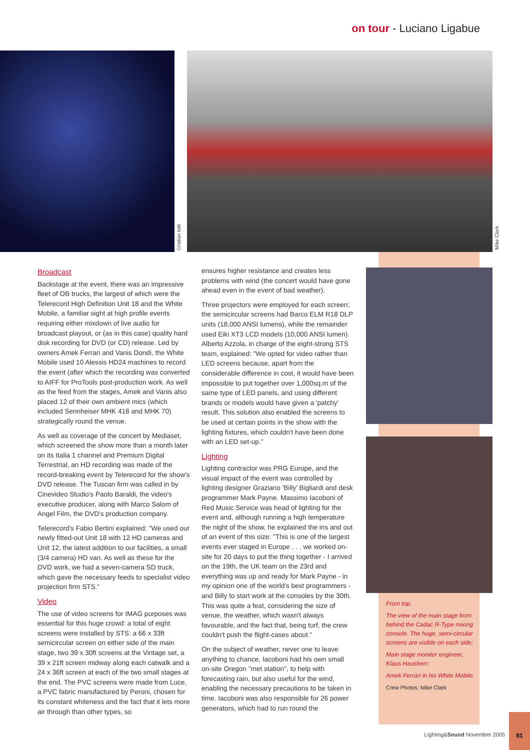on tour - Luciano Ligabue
Cristian Iotti
Mike Clark
Broadcast
Backstage at the event, there was an impressive fleet of OB trucks, the largest of which were the Telerecord High Definition Unit 18 and the White Mobile, a familiar sight at high profile events requiring either mixdown of live audio for broadcast playout, or (as in this case) quality hard disk recording for DVD (or CD) release. Led by owners Amek Ferrari and Vanis Dondi, the White Mobile used 10 Alessis HD24 machines to record the event (after which the recording was converted to AIFF for ProTools post-production work. As well as the feed from the stages, Amek and Vanis also placed 12 of their own ambient mics (which included Sennheiser MHK 418 and MHK 70) strategically round the venue.
As well as coverage of the concert by Mediaset, which screened the show more than a month later on its Italia 1 channel and Premium Digital Terrestrial, an HD recording was made of the record-breaking event by Telerecord for the show's DVD release. The Tuscan firm was called in by Cinevideo Studio's Paolo Baraldi, the video's executive producer, along with Marco Salom of Angel Film, the DVD's production company.
Telerecord's Fabio Bertini explained: "We used our newly fitted-out Unit 18 with 12 HD cameras and Unit 12, the latest addition to our facilities, a small (3/4 camera) HD van. As well as these for the DVD work, we had a seven-camera SD truck, which gave the necessary feeds to specialist video projection firm STS."
Video
The use of video screens for IMAG purposes was essential for this huge crowd: a total of eight screens were installed by STS: a 66 x 33ft semicircular screen on either side of the main stage, two 39 x 30ft screens at the Vintage set, a 39 x 21ft screen midway along each catwalk and a 24 x 36ft screen at each of the two small stages at the end. The PVC screens were made from Luce, a PVC fabric manufactured by Peroni, chosen for its constant whiteness and the fact that it lets more air through than other types, so
ensures higher resistance and creates less problems with wind (the concert would have gone ahead even in the event of bad weather).
Three projectors were employed for each screen; the semicircular screens had Barco ELM R18 DLP units (18,000 ANSI lumens), while the remainder used Eiki XT3 LCD models (10,000 ANSI lumen). Alberto Azzola, in charge of the eight-strong STS team, explained: "We opted for video rather than LED screens because, apart from the considerable difference in cost, it would have been impossible to put together over 1,000sq.m of the same type of LED panels, and using different brands or models would have given a 'patchy' result. This solution also enabled the screens to be used at certain points in the show with the lighting fixtures, which couldn't have been done with an LED set-up."
Lighting
Lighting contractor was PRG Europe, and the visual impact of the event was controlled by lighting designer Graziano 'Billy' Bigliardi and desk programmer Mark Payne. Massimo Iacoboni of Red Music Service was head of lighting for the event and, although running a high temperature the night of the show, he explained the ins and out of an event of this size: "This is one of the largest events ever staged in Europe . . . we worked on-site for 20 days to put the thing together - I arrived on the 19th, the UK team on the 23rd and everything was up and ready for Mark Payne - in my opinion one of the world's best programmers - and Billy to start work at the consoles by the 30th. This was quite a feat, considering the size of venue, the weather, which wasn't always favourable, and the fact that, being turf, the crew couldn't push the flight-cases about."
On the subject of weather, never one to leave anything to chance, Iacoboni had his own small on-site Oregon "met station", to help with forecasting rain, but also useful for the wind, enabling the necessary precautions to be taken in time. Iacoboni was also responsible for 26 power generators, which had to run round the
From top,
The view of the main stage from behind the Cadac R-Type mixing console. The huge, semi-circular screens are visible on each side;
Main stage monitor engineer, Klaus Hausherr;
Amek Ferrari in his White Mobile.
Crew Photos: Mike Clark
Lighting&Sound November 2005
81